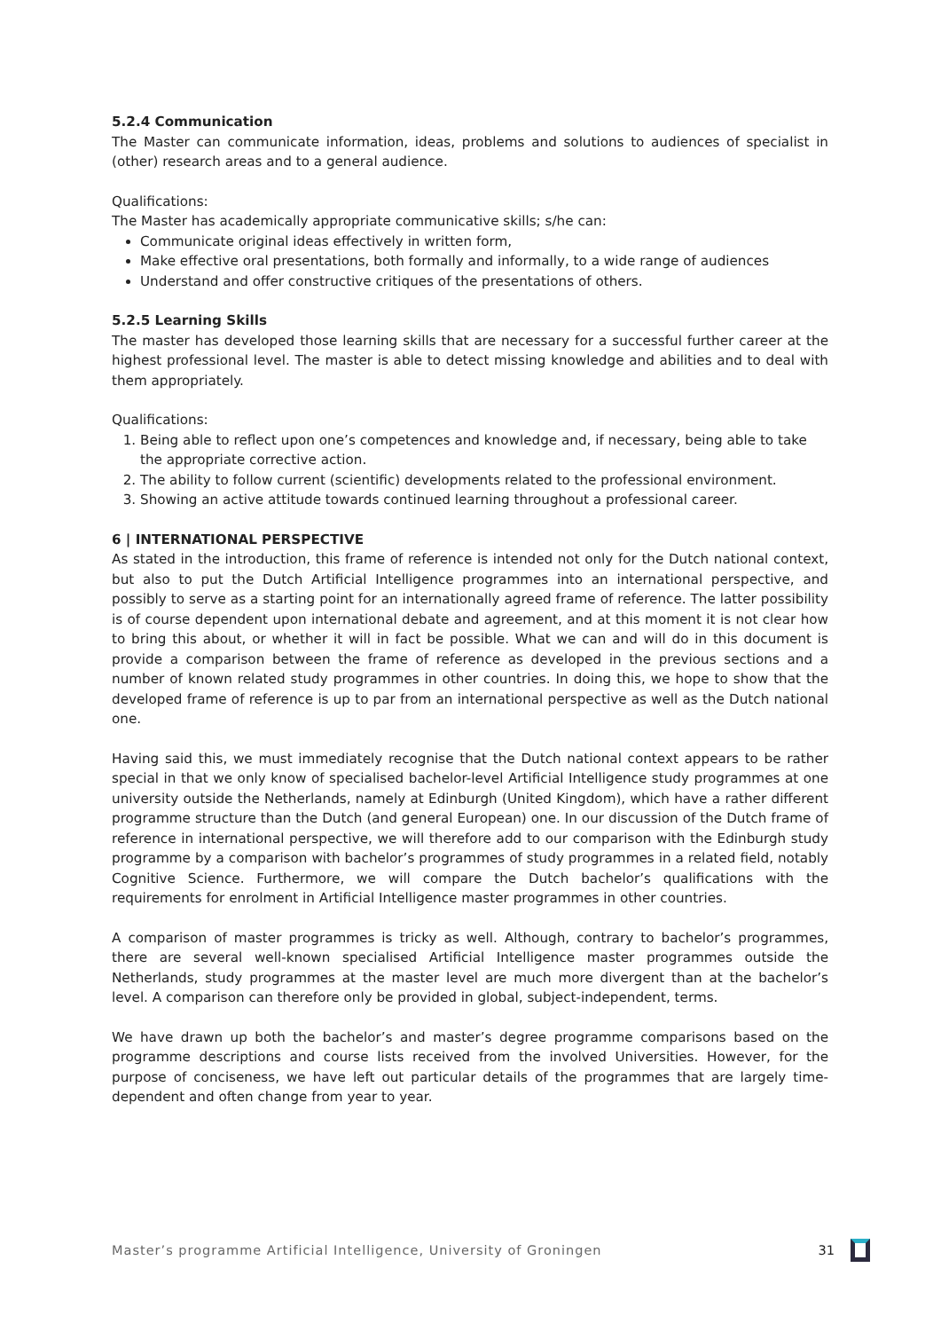5.2.4 Communication
The Master can communicate information, ideas, problems and solutions to audiences of specialist in (other) research areas and to a general audience.
Qualifications:
The Master has academically appropriate communicative skills; s/he can:
Communicate original ideas effectively in written form,
Make effective oral presentations, both formally and informally, to a wide range of audiences
Understand and offer constructive critiques of the presentations of others.
5.2.5 Learning Skills
The master has developed those learning skills that are necessary for a successful further career at the highest professional level. The master is able to detect missing knowledge and abilities and to deal with them appropriately.
Qualifications:
1. Being able to reflect upon one’s competences and knowledge and, if necessary, being able to take the appropriate corrective action.
2. The ability to follow current (scientific) developments related to the professional environment.
3. Showing an active attitude towards continued learning throughout a professional career.
6 | INTERNATIONAL PERSPECTIVE
As stated in the introduction, this frame of reference is intended not only for the Dutch national context, but also to put the Dutch Artificial Intelligence programmes into an international perspective, and possibly to serve as a starting point for an internationally agreed frame of reference. The latter possibility is of course dependent upon international debate and agreement, and at this moment it is not clear how to bring this about, or whether it will in fact be possible. What we can and will do in this document is provide a comparison between the frame of reference as developed in the previous sections and a number of known related study programmes in other countries. In doing this, we hope to show that the developed frame of reference is up to par from an international perspective as well as the Dutch national one.
Having said this, we must immediately recognise that the Dutch national context appears to be rather special in that we only know of specialised bachelor-level Artificial Intelligence study programmes at one university outside the Netherlands, namely at Edinburgh (United Kingdom), which have a rather different programme structure than the Dutch (and general European) one. In our discussion of the Dutch frame of reference in international perspective, we will therefore add to our comparison with the Edinburgh study programme by a comparison with bachelor’s programmes of study programmes in a related field, notably Cognitive Science. Furthermore, we will compare the Dutch bachelor’s qualifications with the requirements for enrolment in Artificial Intelligence master programmes in other countries.
A comparison of master programmes is tricky as well. Although, contrary to bachelor’s programmes, there are several well-known specialised Artificial Intelligence master programmes outside the Netherlands, study programmes at the master level are much more divergent than at the bachelor’s level. A comparison can therefore only be provided in global, subject-independent, terms.
We have drawn up both the bachelor’s and master’s degree programme comparisons based on the programme descriptions and course lists received from the involved Universities. However, for the purpose of conciseness, we have left out particular details of the programmes that are largely time-dependent and often change from year to year.
Master’s programme Artificial Intelligence, University of Groningen 31